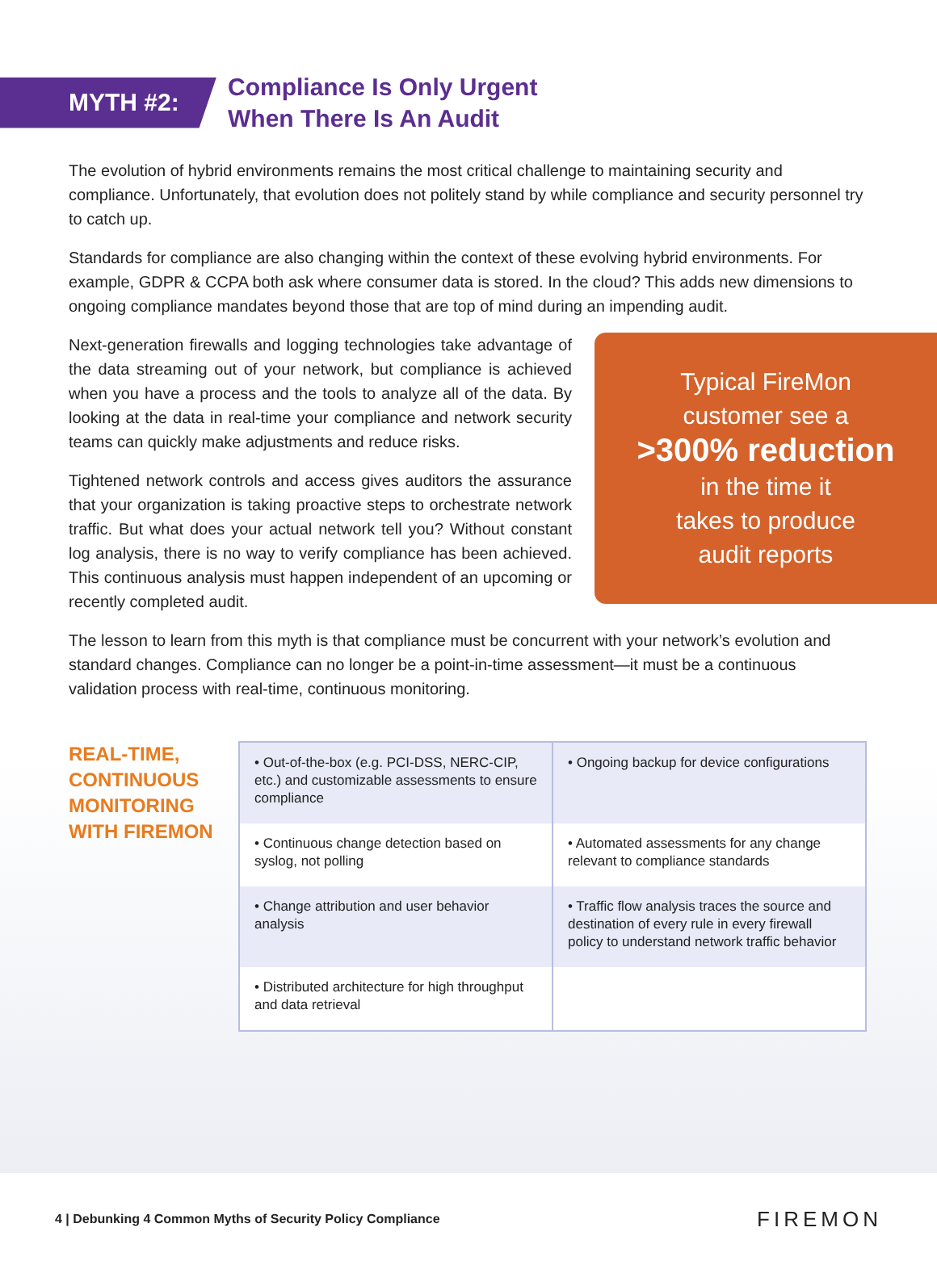MYTH #2:
Compliance Is Only Urgent
When There Is An Audit
The evolution of hybrid environments remains the most critical challenge to maintaining security and compliance. Unfortunately, that evolution does not politely stand by while compliance and security personnel try to catch up.
Standards for compliance are also changing within the context of these evolving hybrid environments. For example, GDPR & CCPA both ask where consumer data is stored. In the cloud? This adds new dimensions to ongoing compliance mandates beyond those that are top of mind during an impending audit.
Next-generation firewalls and logging technologies take advantage of the data streaming out of your network, but compliance is achieved when you have a process and the tools to analyze all of the data. By looking at the data in real-time your compliance and network security teams can quickly make adjustments and reduce risks.
Tightened network controls and access gives auditors the assurance that your organization is taking proactive steps to orchestrate network traffic. But what does your actual network tell you? Without constant log analysis, there is no way to verify compliance has been achieved. This continuous analysis must happen independent of an upcoming or recently completed audit.
Typical FireMon
customer see a
>300% reduction
in the time it
takes to produce
audit reports
The lesson to learn from this myth is that compliance must be concurrent with your network’s evolution and standard changes. Compliance can no longer be a point-in-time assessment—it must be a continuous validation process with real-time, continuous monitoring.
REAL-TIME, CONTINUOUS MONITORING WITH FIREMON
| • Out-of-the-box (e.g. PCI-DSS, NERC-CIP, etc.) and customizable assessments to ensure compliance | • Ongoing backup for device configurations |
| • Continuous change detection based on syslog, not polling | • Automated assessments for any change relevant to compliance standards |
| • Change attribution and user behavior analysis | • Traffic flow analysis traces the source and destination of every rule in every firewall policy to understand network traffic behavior |
| • Distributed architecture for high throughput and data retrieval | |
4 | Debunking 4 Common Myths of Security Policy Compliance FIREMON